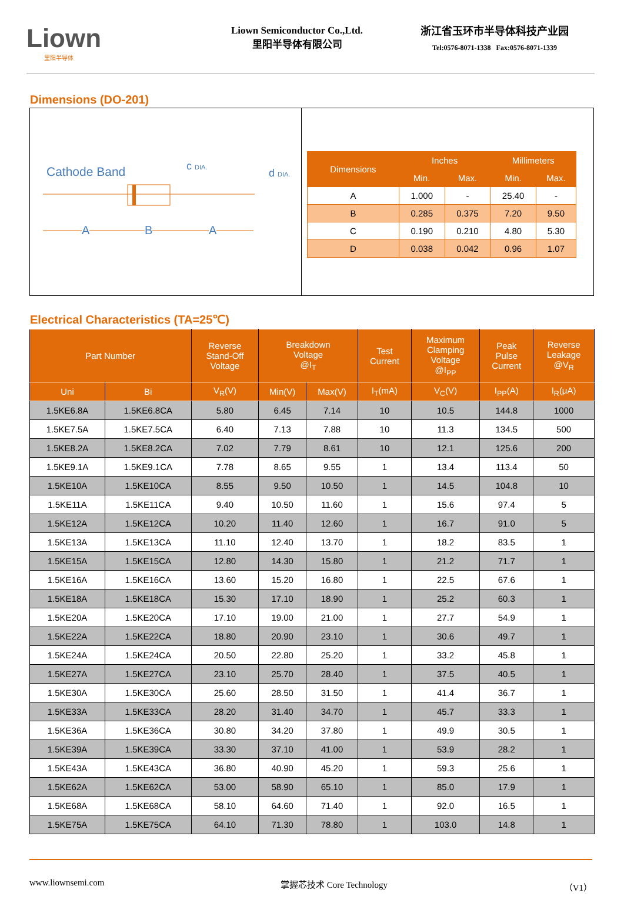Liown
里阳半导体
Liown Semiconductor Co.,Ltd.
里阳半导体有限公司
浙江省玉环市半导体科技产业园
Tel:0576-8071-1338 Fax:0576-8071-1339
Dimensions (DO-201)
Cathode Band c DIA.
d DIA.
A B A
| Dimensions | Inches | | Millimeters | |
| --- | --- | --- | --- | --- |
| | Min. | Max. | Min. | Max. |
| A | 1.000 | - | 25.40 | - |
| B | 0.285 | 0.375 | 7.20 | 9.50 |
| C | 0.190 | 0.210 | 4.80 | 5.30 |
| D | 0.038 | 0.042 | 0.96 | 1.07 |
Electrical Characteristics (TA=25℃)
| Part Number | | Reverse Stand-Off Voltage | Breakdown Voltage @I<sub>T</sub> | | Test Current | Maximum Clamping Voltage @I<sub>PP</sub> | Peak Pulse Current | Reverse Leakage @V<sub>R</sub> |
| --- | --- | --- | --- | --- | --- | --- | --- | --- |
| Uni | Bi | V<sub>R</sub>(V) | Min(V) | Max(V) | I<sub>T</sub>(mA) | V<sub>C</sub>(V) | I<sub>PP</sub>(A) | I<sub>R</sub>(μA) |
| 1.5KE6.8A | 1.5KE6.8CA | 5.80 | 6.45 | 7.14 | 10 | 10.5 | 144.8 | 1000 |
| 1.5KE7.5A | 1.5KE7.5CA | 6.40 | 7.13 | 7.88 | 10 | 11.3 | 134.5 | 500 |
| 1.5KE8.2A | 1.5KE8.2CA | 7.02 | 7.79 | 8.61 | 10 | 12.1 | 125.6 | 200 |
| 1.5KE9.1A | 1.5KE9.1CA | 7.78 | 8.65 | 9.55 | 1 | 13.4 | 113.4 | 50 |
| 1.5KE10A | 1.5KE10CA | 8.55 | 9.50 | 10.50 | 1 | 14.5 | 104.8 | 10 |
| 1.5KE11A | 1.5KE11CA | 9.40 | 10.50 | 11.60 | 1 | 15.6 | 97.4 | 5 |
| 1.5KE12A | 1.5KE12CA | 10.20 | 11.40 | 12.60 | 1 | 16.7 | 91.0 | 5 |
| 1.5KE13A | 1.5KE13CA | 11.10 | 12.40 | 13.70 | 1 | 18.2 | 83.5 | 1 |
| 1.5KE15A | 1.5KE15CA | 12.80 | 14.30 | 15.80 | 1 | 21.2 | 71.7 | 1 |
| 1.5KE16A | 1.5KE16CA | 13.60 | 15.20 | 16.80 | 1 | 22.5 | 67.6 | 1 |
| 1.5KE18A | 1.5KE18CA | 15.30 | 17.10 | 18.90 | 1 | 25.2 | 60.3 | 1 |
| 1.5KE20A | 1.5KE20CA | 17.10 | 19.00 | 21.00 | 1 | 27.7 | 54.9 | 1 |
| 1.5KE22A | 1.5KE22CA | 18.80 | 20.90 | 23.10 | 1 | 30.6 | 49.7 | 1 |
| 1.5KE24A | 1.5KE24CA | 20.50 | 22.80 | 25.20 | 1 | 33.2 | 45.8 | 1 |
| 1.5KE27A | 1.5KE27CA | 23.10 | 25.70 | 28.40 | 1 | 37.5 | 40.5 | 1 |
| 1.5KE30A | 1.5KE30CA | 25.60 | 28.50 | 31.50 | 1 | 41.4 | 36.7 | 1 |
| 1.5KE33A | 1.5KE33CA | 28.20 | 31.40 | 34.70 | 1 | 45.7 | 33.3 | 1 |
| 1.5KE36A | 1.5KE36CA | 30.80 | 34.20 | 37.80 | 1 | 49.9 | 30.5 | 1 |
| 1.5KE39A | 1.5KE39CA | 33.30 | 37.10 | 41.00 | 1 | 53.9 | 28.2 | 1 |
| 1.5KE43A | 1.5KE43CA | 36.80 | 40.90 | 45.20 | 1 | 59.3 | 25.6 | 1 |
| 1.5KE62A | 1.5KE62CA | 53.00 | 58.90 | 65.10 | 1 | 85.0 | 17.9 | 1 |
| 1.5KE68A | 1.5KE68CA | 58.10 | 64.60 | 71.40 | 1 | 92.0 | 16.5 | 1 |
| 1.5KE75A | 1.5KE75CA | 64.10 | 71.30 | 78.80 | 1 | 103.0 | 14.8 | 1 |
www.liownsemi.com 掌握芯技术 Core Technology （V1）